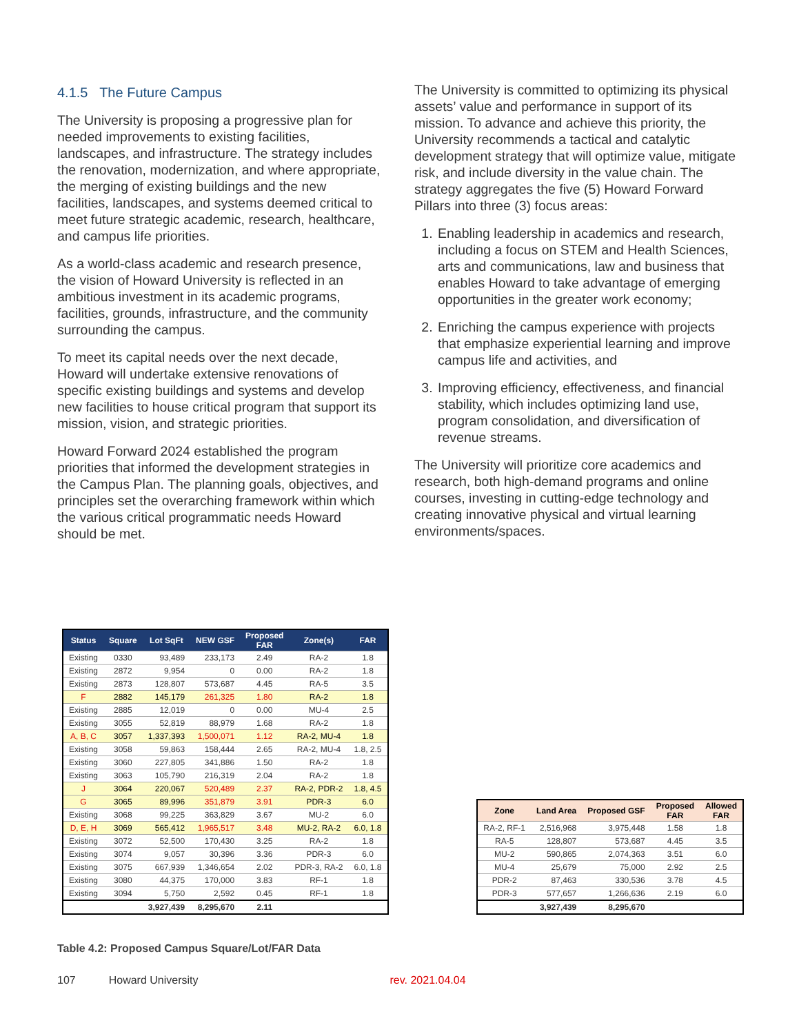4.1.5 The Future Campus
The University is proposing a progressive plan for needed improvements to existing facilities, landscapes, and infrastructure. The strategy includes the renovation, modernization, and where appropriate, the merging of existing buildings and the new facilities, landscapes, and systems deemed critical to meet future strategic academic, research, healthcare, and campus life priorities.
As a world-class academic and research presence, the vision of Howard University is reflected in an ambitious investment in its academic programs, facilities, grounds, infrastructure, and the community surrounding the campus.
To meet its capital needs over the next decade, Howard will undertake extensive renovations of specific existing buildings and systems and develop new facilities to house critical program that support its mission, vision, and strategic priorities.
Howard Forward 2024 established the program priorities that informed the development strategies in the Campus Plan. The planning goals, objectives, and principles set the overarching framework within which the various critical programmatic needs Howard should be met.
The University is committed to optimizing its physical assets’ value and performance in support of its mission. To advance and achieve this priority, the University recommends a tactical and catalytic development strategy that will optimize value, mitigate risk, and include diversity in the value chain. The strategy aggregates the five (5) Howard Forward Pillars into three (3) focus areas:
1. Enabling leadership in academics and research, including a focus on STEM and Health Sciences, arts and communications, law and business that enables Howard to take advantage of emerging opportunities in the greater work economy;
2. Enriching the campus experience with projects that emphasize experiential learning and improve campus life and activities, and
3. Improving efficiency, effectiveness, and financial stability, which includes optimizing land use, program consolidation, and diversification of revenue streams.
The University will prioritize core academics and research, both high-demand programs and online courses, investing in cutting-edge technology and creating innovative physical and virtual learning environments/spaces.
| Status | Square | Lot SqFt | NEW GSF | Proposed FAR | Zone(s) | FAR |
| --- | --- | --- | --- | --- | --- | --- |
| Existing | 0330 | 93,489 | 233,173 | 2.49 | RA-2 | 1.8 |
| Existing | 2872 | 9,954 | 0 | 0.00 | RA-2 | 1.8 |
| Existing | 2873 | 128,807 | 573,687 | 4.45 | RA-5 | 3.5 |
| F | 2882 | 145,179 | 261,325 | 1.80 | RA-2 | 1.8 |
| Existing | 2885 | 12,019 | 0 | 0.00 | MU-4 | 2.5 |
| Existing | 3055 | 52,819 | 88,979 | 1.68 | RA-2 | 1.8 |
| A, B, C | 3057 | 1,337,393 | 1,500,071 | 1.12 | RA-2, MU-4 | 1.8 |
| Existing | 3058 | 59,863 | 158,444 | 2.65 | RA-2, MU-4 | 1.8, 2.5 |
| Existing | 3060 | 227,805 | 341,886 | 1.50 | RA-2 | 1.8 |
| Existing | 3063 | 105,790 | 216,319 | 2.04 | RA-2 | 1.8 |
| J | 3064 | 220,067 | 520,489 | 2.37 | RA-2, PDR-2 | 1.8, 4.5 |
| G | 3065 | 89,996 | 351,879 | 3.91 | PDR-3 | 6.0 |
| Existing | 3068 | 99,225 | 363,829 | 3.67 | MU-2 | 6.0 |
| D, E, H | 3069 | 565,412 | 1,965,517 | 3.48 | MU-2, RA-2 | 6.0, 1.8 |
| Existing | 3072 | 52,500 | 170,430 | 3.25 | RA-2 | 1.8 |
| Existing | 3074 | 9,057 | 30,396 | 3.36 | PDR-3 | 6.0 |
| Existing | 3075 | 667,939 | 1,346,654 | 2.02 | PDR-3, RA-2 | 6.0, 1.8 |
| Existing | 3080 | 44,375 | 170,000 | 3.83 | RF-1 | 1.8 |
| Existing | 3094 | 5,750 | 2,592 | 0.45 | RF-1 | 1.8 |
| | | 3,927,439 | 8,295,670 | 2.11 | | |
| Zone | Land Area | Proposed GSF | Proposed FAR | Allowed FAR |
| --- | --- | --- | --- | --- |
| RA-2, RF-1 | 2,516,968 | 3,975,448 | 1.58 | 1.8 |
| RA-5 | 128,807 | 573,687 | 4.45 | 3.5 |
| MU-2 | 590,865 | 2,074,363 | 3.51 | 6.0 |
| MU-4 | 25,679 | 75,000 | 2.92 | 2.5 |
| PDR-2 | 87,463 | 330,536 | 3.78 | 4.5 |
| PDR-3 | 577,657 | 1,266,636 | 2.19 | 6.0 |
| | 3,927,439 | 8,295,670 | | |
Table 4.2: Proposed Campus Square/Lot/FAR Data
107 Howard University rev. 2021.04.04